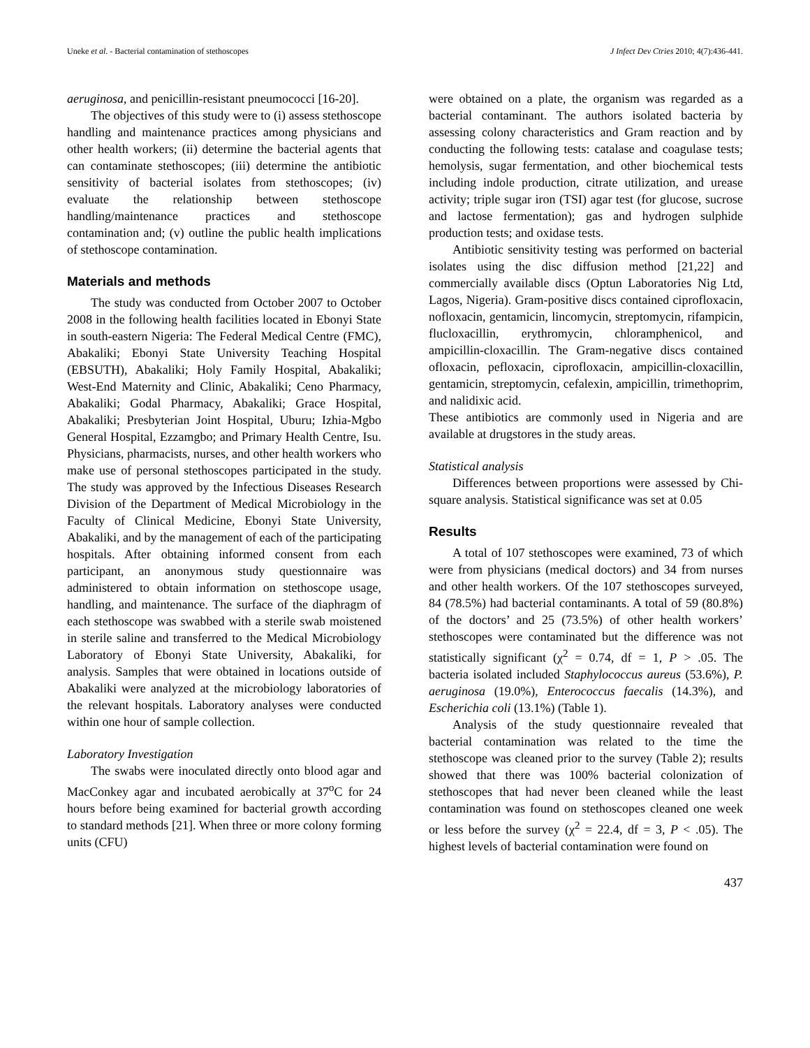Uneke et al. - Bacterial contamination of stethoscopes J Infect Dev Ctries 2010; 4(7):436-441.
aeruginosa, and penicillin-resistant pneumococci [16-20].
The objectives of this study were to (i) assess stethoscope handling and maintenance practices among physicians and other health workers; (ii) determine the bacterial agents that can contaminate stethoscopes; (iii) determine the antibiotic sensitivity of bacterial isolates from stethoscopes; (iv) evaluate the relationship between stethoscope handling/maintenance practices and stethoscope contamination and; (v) outline the public health implications of stethoscope contamination.
Materials and methods
The study was conducted from October 2007 to October 2008 in the following health facilities located in Ebonyi State in south-eastern Nigeria: The Federal Medical Centre (FMC), Abakaliki; Ebonyi State University Teaching Hospital (EBSUTH), Abakaliki; Holy Family Hospital, Abakaliki; West-End Maternity and Clinic, Abakaliki; Ceno Pharmacy, Abakaliki; Godal Pharmacy, Abakaliki; Grace Hospital, Abakaliki; Presbyterian Joint Hospital, Uburu; Izhia-Mgbo General Hospital, Ezzamgbo; and Primary Health Centre, Isu. Physicians, pharmacists, nurses, and other health workers who make use of personal stethoscopes participated in the study. The study was approved by the Infectious Diseases Research Division of the Department of Medical Microbiology in the Faculty of Clinical Medicine, Ebonyi State University, Abakaliki, and by the management of each of the participating hospitals. After obtaining informed consent from each participant, an anonymous study questionnaire was administered to obtain information on stethoscope usage, handling, and maintenance. The surface of the diaphragm of each stethoscope was swabbed with a sterile swab moistened in sterile saline and transferred to the Medical Microbiology Laboratory of Ebonyi State University, Abakaliki, for analysis. Samples that were obtained in locations outside of Abakaliki were analyzed at the microbiology laboratories of the relevant hospitals. Laboratory analyses were conducted within one hour of sample collection.
Laboratory Investigation
The swabs were inoculated directly onto blood agar and MacConkey agar and incubated aerobically at 37<sup>o</sup>C for 24 hours before being examined for bacterial growth according to standard methods [21]. When three or more colony forming units (CFU)
were obtained on a plate, the organism was regarded as a bacterial contaminant. The authors isolated bacteria by assessing colony characteristics and Gram reaction and by conducting the following tests: catalase and coagulase tests; hemolysis, sugar fermentation, and other biochemical tests including indole production, citrate utilization, and urease activity; triple sugar iron (TSI) agar test (for glucose, sucrose and lactose fermentation); gas and hydrogen sulphide production tests; and oxidase tests.
Antibiotic sensitivity testing was performed on bacterial isolates using the disc diffusion method [21,22] and commercially available discs (Optun Laboratories Nig Ltd, Lagos, Nigeria). Gram-positive discs contained ciprofloxacin, nofloxacin, gentamicin, lincomycin, streptomycin, rifampicin, flucloxacillin, erythromycin, chloramphenicol, and ampicillin-cloxacillin. The Gram-negative discs contained ofloxacin, pefloxacin, ciprofloxacin, ampicillin-cloxacillin, gentamicin, streptomycin, cefalexin, ampicillin, trimethoprim, and nalidixic acid.
These antibiotics are commonly used in Nigeria and are available at drugstores in the study areas.
Statistical analysis
Differences between proportions were assessed by Chi-square analysis. Statistical significance was set at 0.05
Results
A total of 107 stethoscopes were examined, 73 of which were from physicians (medical doctors) and 34 from nurses and other health workers. Of the 107 stethoscopes surveyed, 84 (78.5%) had bacterial contaminants. A total of 59 (80.8%) of the doctors’ and 25 (73.5%) of other health workers’ stethoscopes were contaminated but the difference was not statistically significant (χ<sup>2</sup> = 0.74, df = 1, P > .05. The bacteria isolated included Staphylococcus aureus (53.6%), P. aeruginosa (19.0%), Enterococcus faecalis (14.3%), and Escherichia coli (13.1%) (Table 1).
Analysis of the study questionnaire revealed that bacterial contamination was related to the time the stethoscope was cleaned prior to the survey (Table 2); results showed that there was 100% bacterial colonization of stethoscopes that had never been cleaned while the least contamination was found on stethoscopes cleaned one week or less before the survey (χ<sup>2</sup> = 22.4, df = 3, P < .05). The highest levels of bacterial contamination were found on
437